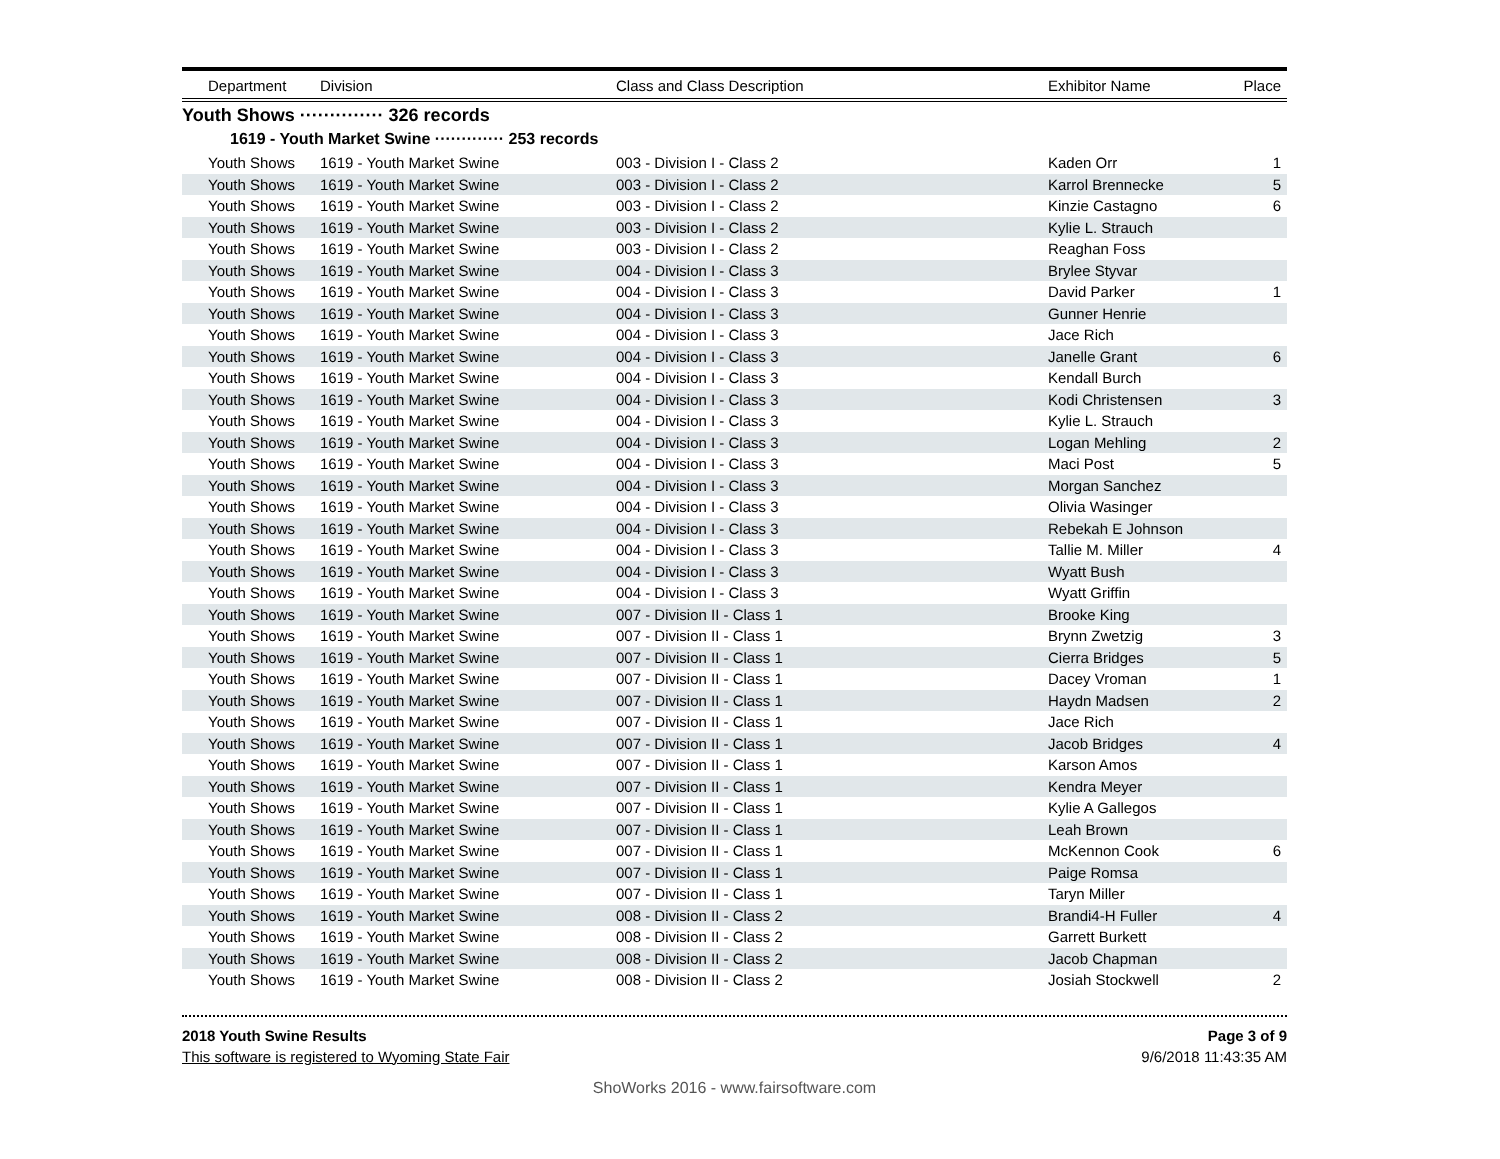| Department | Division | Class and Class Description | Exhibitor Name | Place |
| --- | --- | --- | --- | --- |
| Youth Shows ·············· 326 records | | | | |
| 1619 - Youth Market Swine ············· 253 records | | | | |
| Youth Shows | 1619 - Youth Market Swine | 003 - Division I - Class 2 | Kaden Orr | 1 |
| Youth Shows | 1619 - Youth Market Swine | 003 - Division I - Class 2 | Karrol Brennecke | 5 |
| Youth Shows | 1619 - Youth Market Swine | 003 - Division I - Class 2 | Kinzie Castagno | 6 |
| Youth Shows | 1619 - Youth Market Swine | 003 - Division I - Class 2 | Kylie L. Strauch | |
| Youth Shows | 1619 - Youth Market Swine | 003 - Division I - Class 2 | Reaghan Foss | |
| Youth Shows | 1619 - Youth Market Swine | 004 - Division I - Class 3 | Brylee Styvar | |
| Youth Shows | 1619 - Youth Market Swine | 004 - Division I - Class 3 | David Parker | 1 |
| Youth Shows | 1619 - Youth Market Swine | 004 - Division I - Class 3 | Gunner Henrie | |
| Youth Shows | 1619 - Youth Market Swine | 004 - Division I - Class 3 | Jace Rich | |
| Youth Shows | 1619 - Youth Market Swine | 004 - Division I - Class 3 | Janelle Grant | 6 |
| Youth Shows | 1619 - Youth Market Swine | 004 - Division I - Class 3 | Kendall Burch | |
| Youth Shows | 1619 - Youth Market Swine | 004 - Division I - Class 3 | Kodi Christensen | 3 |
| Youth Shows | 1619 - Youth Market Swine | 004 - Division I - Class 3 | Kylie L. Strauch | |
| Youth Shows | 1619 - Youth Market Swine | 004 - Division I - Class 3 | Logan Mehling | 2 |
| Youth Shows | 1619 - Youth Market Swine | 004 - Division I - Class 3 | Maci Post | 5 |
| Youth Shows | 1619 - Youth Market Swine | 004 - Division I - Class 3 | Morgan Sanchez | |
| Youth Shows | 1619 - Youth Market Swine | 004 - Division I - Class 3 | Olivia Wasinger | |
| Youth Shows | 1619 - Youth Market Swine | 004 - Division I - Class 3 | Rebekah E Johnson | |
| Youth Shows | 1619 - Youth Market Swine | 004 - Division I - Class 3 | Tallie M. Miller | 4 |
| Youth Shows | 1619 - Youth Market Swine | 004 - Division I - Class 3 | Wyatt Bush | |
| Youth Shows | 1619 - Youth Market Swine | 004 - Division I - Class 3 | Wyatt Griffin | |
| Youth Shows | 1619 - Youth Market Swine | 007 - Division II - Class 1 | Brooke King | |
| Youth Shows | 1619 - Youth Market Swine | 007 - Division II - Class 1 | Brynn Zwetzig | 3 |
| Youth Shows | 1619 - Youth Market Swine | 007 - Division II - Class 1 | Cierra Bridges | 5 |
| Youth Shows | 1619 - Youth Market Swine | 007 - Division II - Class 1 | Dacey Vroman | 1 |
| Youth Shows | 1619 - Youth Market Swine | 007 - Division II - Class 1 | Haydn Madsen | 2 |
| Youth Shows | 1619 - Youth Market Swine | 007 - Division II - Class 1 | Jace Rich | |
| Youth Shows | 1619 - Youth Market Swine | 007 - Division II - Class 1 | Jacob Bridges | 4 |
| Youth Shows | 1619 - Youth Market Swine | 007 - Division II - Class 1 | Karson Amos | |
| Youth Shows | 1619 - Youth Market Swine | 007 - Division II - Class 1 | Kendra Meyer | |
| Youth Shows | 1619 - Youth Market Swine | 007 - Division II - Class 1 | Kylie A Gallegos | |
| Youth Shows | 1619 - Youth Market Swine | 007 - Division II - Class 1 | Leah Brown | |
| Youth Shows | 1619 - Youth Market Swine | 007 - Division II - Class 1 | McKennon Cook | 6 |
| Youth Shows | 1619 - Youth Market Swine | 007 - Division II - Class 1 | Paige Romsa | |
| Youth Shows | 1619 - Youth Market Swine | 007 - Division II - Class 1 | Taryn Miller | |
| Youth Shows | 1619 - Youth Market Swine | 008 - Division II - Class 2 | Brandi4-H Fuller | 4 |
| Youth Shows | 1619 - Youth Market Swine | 008 - Division II - Class 2 | Garrett Burkett | |
| Youth Shows | 1619 - Youth Market Swine | 008 - Division II - Class 2 | Jacob Chapman | |
| Youth Shows | 1619 - Youth Market Swine | 008 - Division II - Class 2 | Josiah Stockwell | 2 |
2018 Youth Swine Results Page 3 of 9
This software is registered to Wyoming State Fair 9/6/2018 11:43:35 AM
ShoWorks 2016 - www.fairsoftware.com